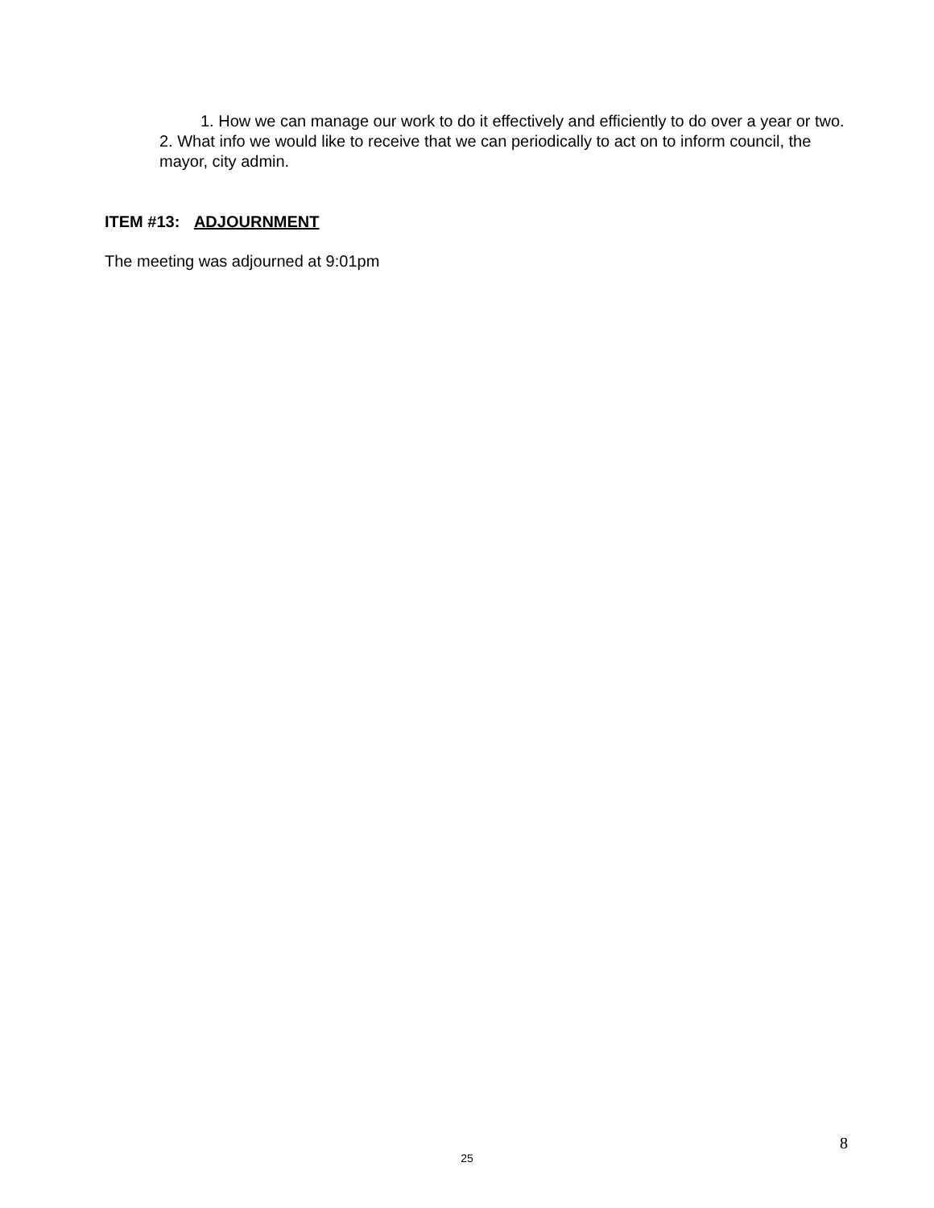1. How we can manage our work to do it effectively and efficiently to do over a year or two.
2. What info we would like to receive that we can periodically to act on to inform council, the mayor, city admin.
ITEM #13: ADJOURNMENT
The meeting was adjourned at 9:01pm
8
25